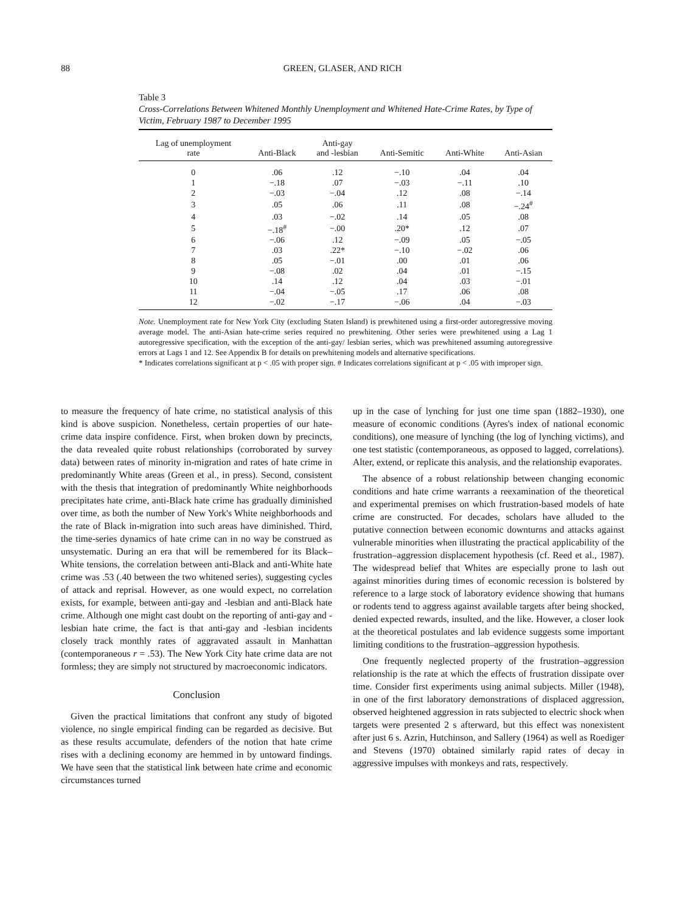88 GREEN, GLASER, AND RICH
Table 3
Cross-Correlations Between Whitened Monthly Unemployment and Whitened Hate-Crime Rates, by Type of Victim, February 1987 to December 1995
| Lag of unemployment rate | Anti-Black | Anti-gay and -lesbian | Anti-Semitic | Anti-White | Anti-Asian |
| --- | --- | --- | --- | --- | --- |
| 0 | .06 | .12 | −.10 | .04 | .04 |
| 1 | −.18 | .07 | −.03 | −.11 | .10 |
| 2 | −.03 | −.04 | .12 | .08 | −.14 |
| 3 | .05 | .06 | .11 | .08 | −.24<sup>#</sup> |
| 4 | .03 | −.02 | .14 | .05 | .08 |
| 5 | −.18<sup>#</sup> | −.00 | .20* | .12 | .07 |
| 6 | −.06 | .12 | −.09 | .05 | −.05 |
| 7 | .03 | .22* | −.10 | −.02 | .06 |
| 8 | .05 | −.01 | .00 | .01 | .06 |
| 9 | −.08 | .02 | .04 | .01 | −.15 |
| 10 | .14 | .12 | .04 | .03 | −.01 |
| 11 | −.04 | −.05 | .17 | .06 | .08 |
| 12 | −.02 | −.17 | −.06 | .04 | −.03 |
Note. Unemployment rate for New York City (excluding Staten Island) is prewhitened using a first-order autoregressive moving average model. The anti-Asian hate-crime series required no prewhitening. Other series were prewhitened using a Lag 1 autoregressive specification, with the exception of the anti-gay/ lesbian series, which was prewhitened assuming autoregressive errors at Lags 1 and 12. See Appendix B for details on prewhitening models and alternative specifications.
* Indicates correlations significant at p < .05 with proper sign. # Indicates correlations significant at p < .05 with improper sign.
to measure the frequency of hate crime, no statistical analysis of this kind is above suspicion. Nonetheless, certain properties of our hate-crime data inspire confidence. First, when broken down by precincts, the data revealed quite robust relationships (corroborated by survey data) between rates of minority in-migration and rates of hate crime in predominantly White areas (Green et al., in press). Second, consistent with the thesis that integration of predominantly White neighborhoods precipitates hate crime, anti-Black hate crime has gradually diminished over time, as both the number of New York's White neighborhoods and the rate of Black in-migration into such areas have diminished. Third, the time-series dynamics of hate crime can in no way be construed as unsystematic. During an era that will be remembered for its Black–White tensions, the correlation between anti-Black and anti-White hate crime was .53 (.40 between the two whitened series), suggesting cycles of attack and reprisal. However, as one would expect, no correlation exists, for example, between anti-gay and -lesbian and anti-Black hate crime. Although one might cast doubt on the reporting of anti-gay and -lesbian hate crime, the fact is that anti-gay and -lesbian incidents closely track monthly rates of aggravated assault in Manhattan (contemporaneous r = .53). The New York City hate crime data are not formless; they are simply not structured by macroeconomic indicators.
Conclusion
Given the practical limitations that confront any study of bigoted violence, no single empirical finding can be regarded as decisive. But as these results accumulate, defenders of the notion that hate crime rises with a declining economy are hemmed in by untoward findings. We have seen that the statistical link between hate crime and economic circumstances turned
up in the case of lynching for just one time span (1882–1930), one measure of economic conditions (Ayres's index of national economic conditions), one measure of lynching (the log of lynching victims), and one test statistic (contemporaneous, as opposed to lagged, correlations). Alter, extend, or replicate this analysis, and the relationship evaporates.
The absence of a robust relationship between changing economic conditions and hate crime warrants a reexamination of the theoretical and experimental premises on which frustration-based models of hate crime are constructed. For decades, scholars have alluded to the putative connection between economic downturns and attacks against vulnerable minorities when illustrating the practical applicability of the frustration–aggression displacement hypothesis (cf. Reed et al., 1987). The widespread belief that Whites are especially prone to lash out against minorities during times of economic recession is bolstered by reference to a large stock of laboratory evidence showing that humans or rodents tend to aggress against available targets after being shocked, denied expected rewards, insulted, and the like. However, a closer look at the theoretical postulates and lab evidence suggests some important limiting conditions to the frustration–aggression hypothesis.
One frequently neglected property of the frustration–aggression relationship is the rate at which the effects of frustration dissipate over time. Consider first experiments using animal subjects. Miller (1948), in one of the first laboratory demonstrations of displaced aggression, observed heightened aggression in rats subjected to electric shock when targets were presented 2 s afterward, but this effect was nonexistent after just 6 s. Azrin, Hutchinson, and Sallery (1964) as well as Roediger and Stevens (1970) obtained similarly rapid rates of decay in aggressive impulses with monkeys and rats, respectively.